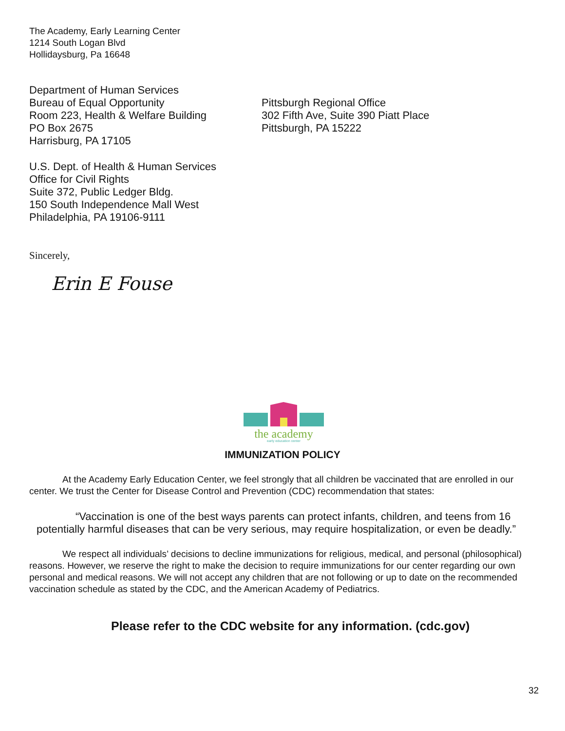The Academy, Early Learning Center
1214 South Logan Blvd
Hollidaysburg, Pa 16648
Department of Human Services
Bureau of Equal Opportunity
Room 223, Health & Welfare Building
PO Box 2675
Harrisburg, PA 17105
Pittsburgh Regional Office
302 Fifth Ave, Suite 390 Piatt Place
Pittsburgh, PA 15222
U.S. Dept. of Health & Human Services
Office for Civil Rights
Suite 372, Public Ledger Bldg.
150 South Independence Mall West
Philadelphia, PA 19106-9111
Sincerely,
Erin E Fouse
the academy
early education center
IMMUNIZATION POLICY
At the Academy Early Education Center, we feel strongly that all children be vaccinated that are enrolled in our center. We trust the Center for Disease Control and Prevention (CDC) recommendation that states:
“Vaccination is one of the best ways parents can protect infants, children, and teens from 16 potentially harmful diseases that can be very serious, may require hospitalization, or even be deadly.”
We respect all individuals’ decisions to decline immunizations for religious, medical, and personal (philosophical) reasons. However, we reserve the right to make the decision to require immunizations for our center regarding our own personal and medical reasons. We will not accept any children that are not following or up to date on the recommended vaccination schedule as stated by the CDC, and the American Academy of Pediatrics.
Please refer to the CDC website for any information. (cdc.gov)
32